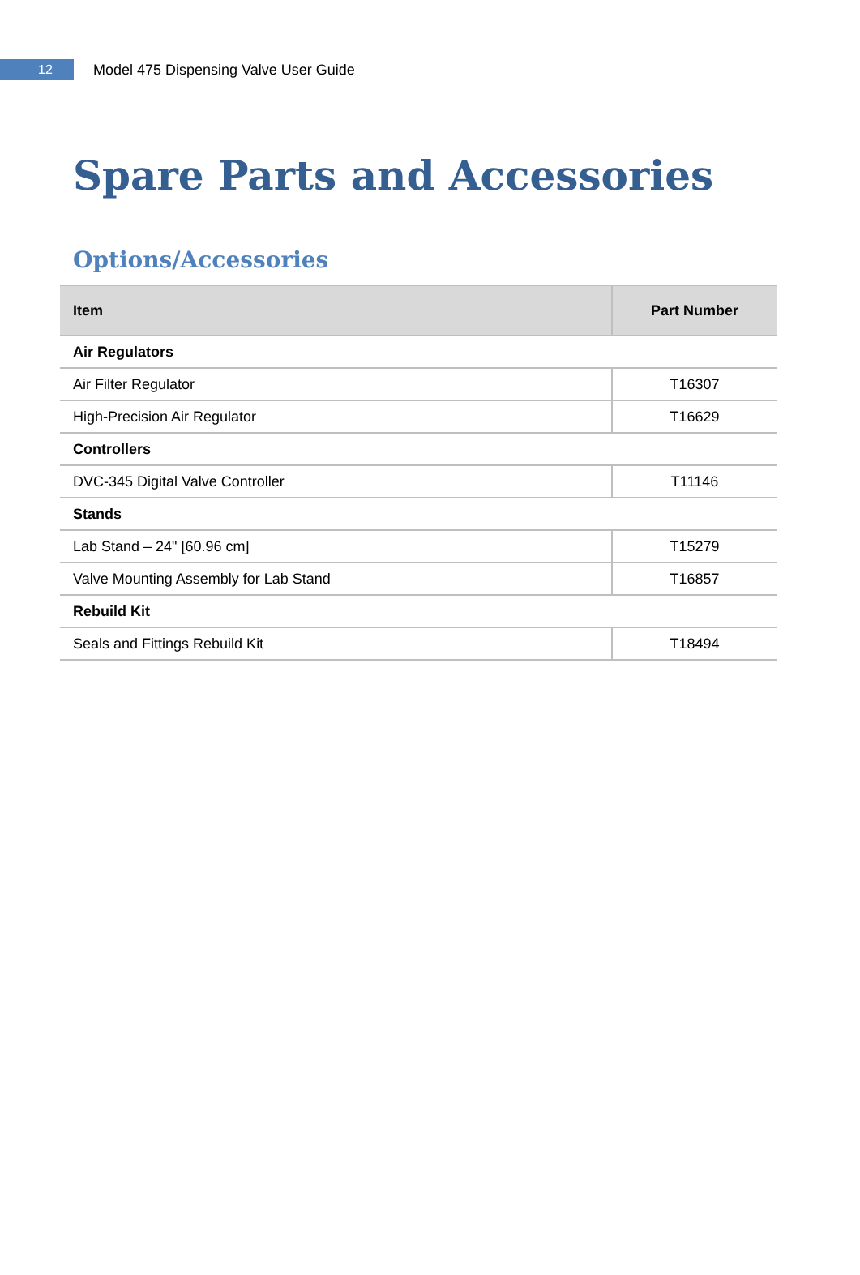12
Model 475 Dispensing Valve User Guide
Spare Parts and Accessories
Options/Accessories
| Item | Part Number |
| --- | --- |
| Air Regulators | |
| Air Filter Regulator | T16307 |
| High-Precision Air Regulator | T16629 |
| Controllers | |
| DVC-345 Digital Valve Controller | T11146 |
| Stands | |
| Lab Stand – 24" [60.96 cm] | T15279 |
| Valve Mounting Assembly for Lab Stand | T16857 |
| Rebuild Kit | |
| Seals and Fittings Rebuild Kit | T18494 |